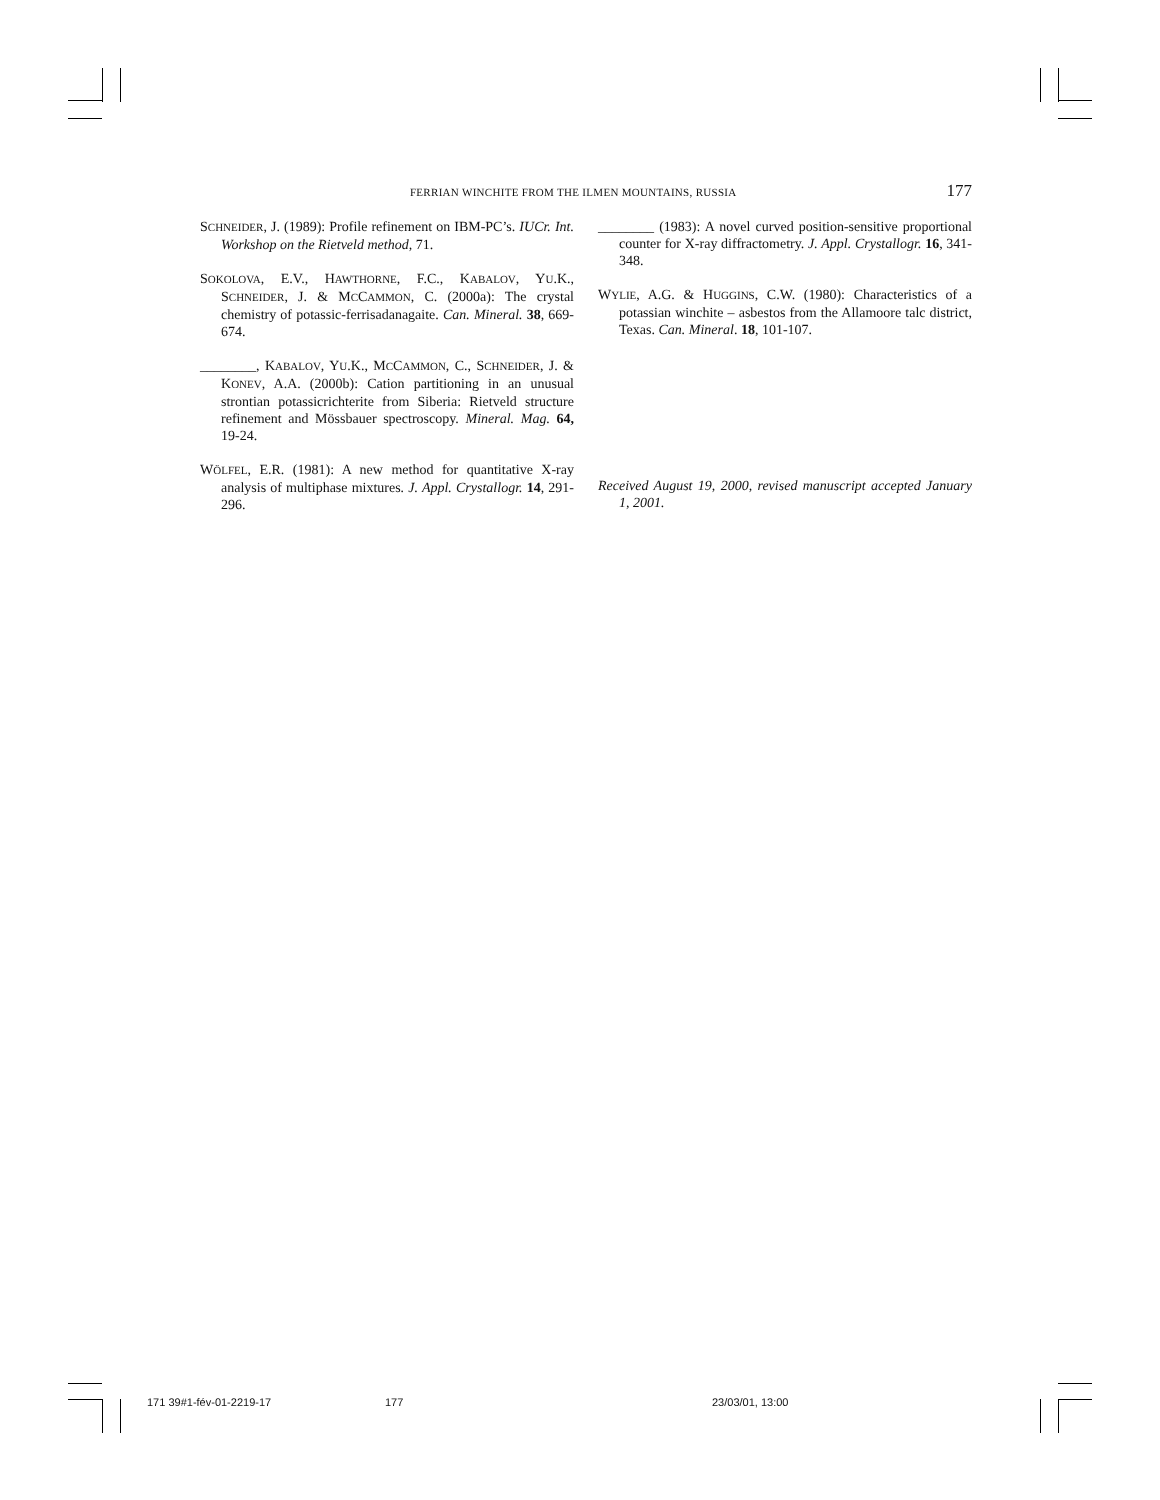FERRIAN WINCHITE FROM THE ILMEN MOUNTAINS, RUSSIA 177
SCHNEIDER, J. (1989): Profile refinement on IBM-PC’s. IUCr. Int. Workshop on the Rietveld method, 71.
SOKOLOVA, E.V., HAWTHORNE, F.C., KABALOV, YU.K., SCHNEIDER, J. & MCCAMMON, C. (2000a): The crystal chemistry of potassic-ferrisadanagaite. Can. Mineral. 38, 669-674.
________, KABALOV, YU.K., MCCAMMON, C., SCHNEIDER, J. & KONEV, A.A. (2000b): Cation partitioning in an unusual strontian potassicrichterite from Siberia: Rietveld structure refinement and Mössbauer spectroscopy. Mineral. Mag. 64, 19-24.
WÖLFEL, E.R. (1981): A new method for quantitative X-ray analysis of multiphase mixtures. J. Appl. Crystallogr. 14, 291-296.
________ (1983): A novel curved position-sensitive proportional counter for X-ray diffractometry. J. Appl. Crystallogr. 16, 341-348.
WYLIE, A.G. & HUGGINS, C.W. (1980): Characteristics of a potassian winchite – asbestos from the Allamoore talc district, Texas. Can. Mineral. 18, 101-107.
Received August 19, 2000, revised manuscript accepted January 1, 2001.
171 39#1-fév-01-2219-17 177 23/03/01, 13:00